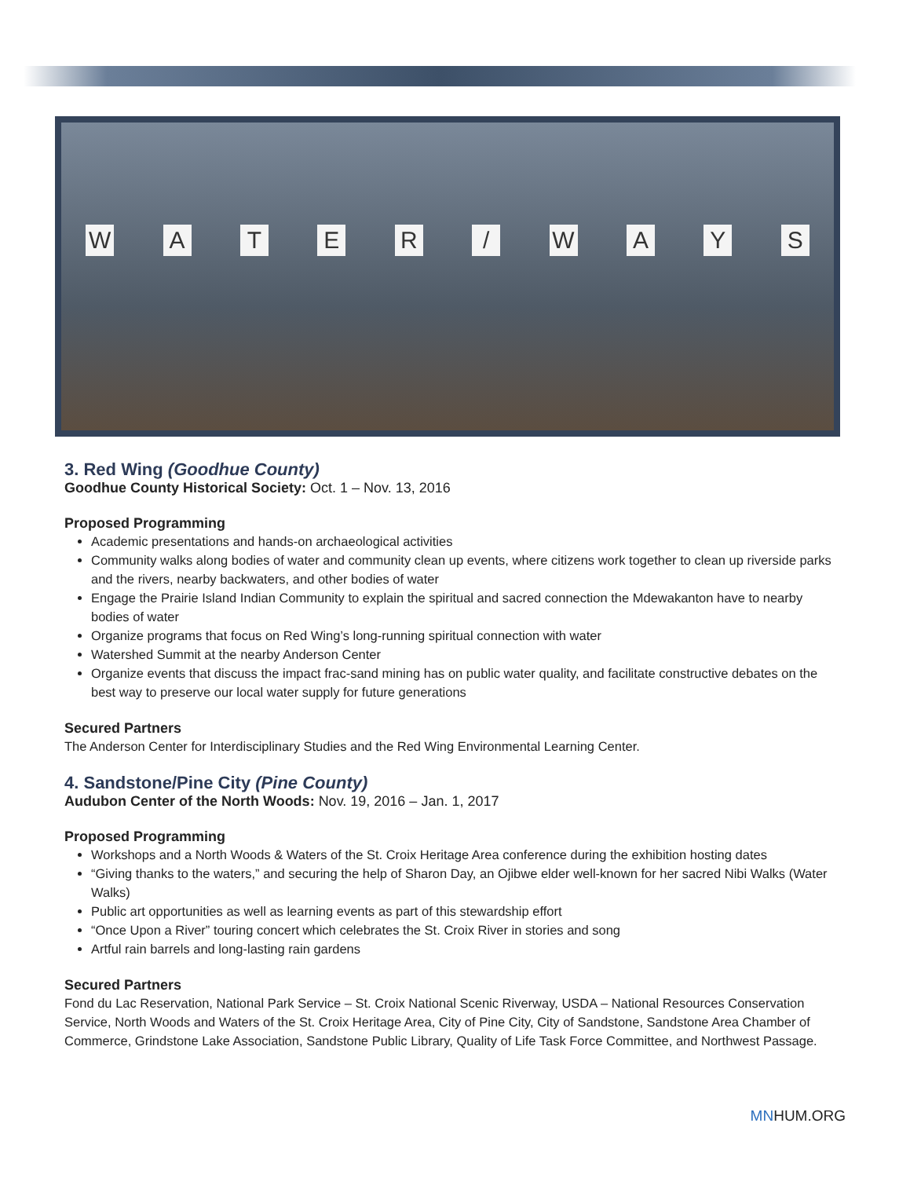WATER / WAYS
3. Red Wing (Goodhue County)
Goodhue County Historical Society: Oct. 1 – Nov. 13, 2016
Proposed Programming
Academic presentations and hands-on archaeological activities
Community walks along bodies of water and community clean up events, where citizens work together to clean up riverside parks and the rivers, nearby backwaters, and other bodies of water
Engage the Prairie Island Indian Community to explain the spiritual and sacred connection the Mdewakanton have to nearby bodies of water
Organize programs that focus on Red Wing’s long-running spiritual connection with water
Watershed Summit at the nearby Anderson Center
Organize events that discuss the impact frac-sand mining has on public water quality, and facilitate constructive debates on the best way to preserve our local water supply for future generations
Secured Partners
The Anderson Center for Interdisciplinary Studies and the Red Wing Environmental Learning Center.
4. Sandstone/Pine City (Pine County)
Audubon Center of the North Woods: Nov. 19, 2016 – Jan. 1, 2017
Proposed Programming
Workshops and a North Woods & Waters of the St. Croix Heritage Area conference during the exhibition hosting dates
“Giving thanks to the waters,” and securing the help of Sharon Day, an Ojibwe elder well-known for her sacred Nibi Walks (Water Walks)
Public art opportunities as well as learning events as part of this stewardship effort
“Once Upon a River” touring concert which celebrates the St. Croix River in stories and song
Artful rain barrels and long-lasting rain gardens
Secured Partners
Fond du Lac Reservation, National Park Service – St. Croix National Scenic Riverway, USDA – National Resources Conservation Service, North Woods and Waters of the St. Croix Heritage Area, City of Pine City, City of Sandstone, Sandstone Area Chamber of Commerce, Grindstone Lake Association, Sandstone Public Library, Quality of Life Task Force Committee, and Northwest Passage.
MNHUM.ORG